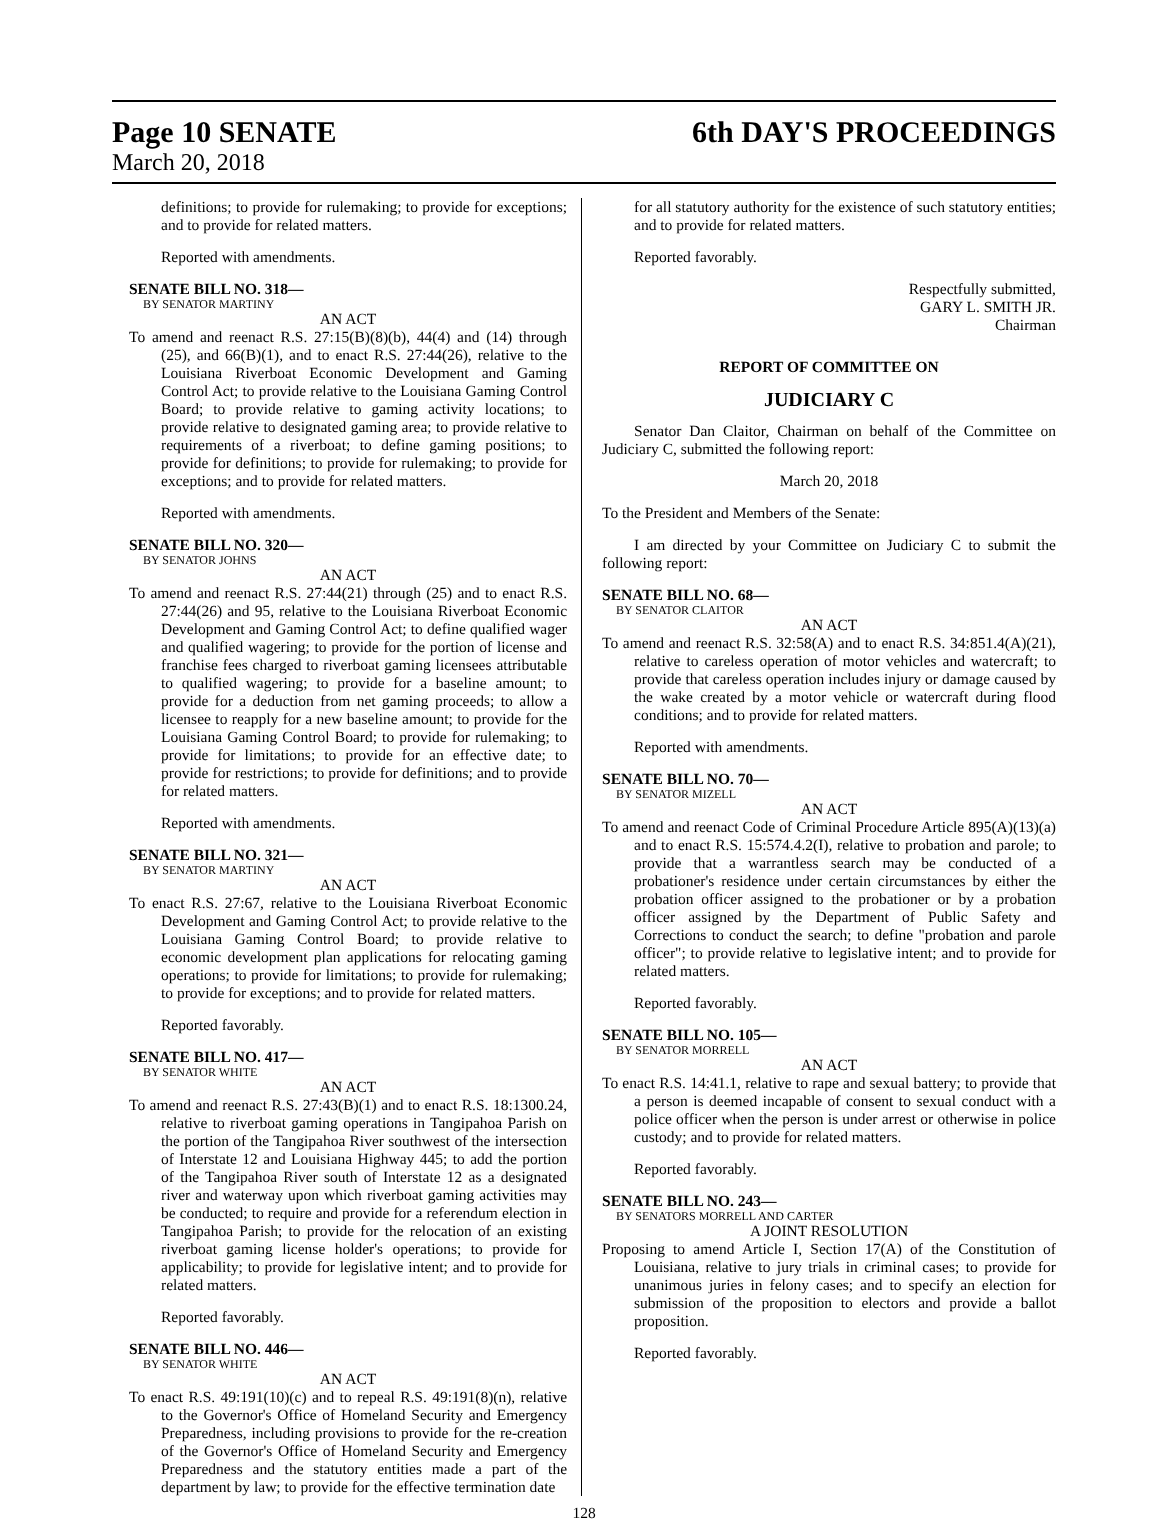Page 10 SENATE 6th DAY'S PROCEEDINGS
March 20, 2018
definitions; to provide for rulemaking; to provide for exceptions; and to provide for related matters.
Reported with amendments.
SENATE BILL NO. 318—
BY SENATOR MARTINY
AN ACT
To amend and reenact R.S. 27:15(B)(8)(b), 44(4) and (14) through (25), and 66(B)(1), and to enact R.S. 27:44(26), relative to the Louisiana Riverboat Economic Development and Gaming Control Act; to provide relative to the Louisiana Gaming Control Board; to provide relative to gaming activity locations; to provide relative to designated gaming area; to provide relative to requirements of a riverboat; to define gaming positions; to provide for definitions; to provide for rulemaking; to provide for exceptions; and to provide for related matters.
Reported with amendments.
SENATE BILL NO. 320—
BY SENATOR JOHNS
AN ACT
To amend and reenact R.S. 27:44(21) through (25) and to enact R.S. 27:44(26) and 95, relative to the Louisiana Riverboat Economic Development and Gaming Control Act; to define qualified wager and qualified wagering; to provide for the portion of license and franchise fees charged to riverboat gaming licensees attributable to qualified wagering; to provide for a baseline amount; to provide for a deduction from net gaming proceeds; to allow a licensee to reapply for a new baseline amount; to provide for the Louisiana Gaming Control Board; to provide for rulemaking; to provide for limitations; to provide for an effective date; to provide for restrictions; to provide for definitions; and to provide for related matters.
Reported with amendments.
SENATE BILL NO. 321—
BY SENATOR MARTINY
AN ACT
To enact R.S. 27:67, relative to the Louisiana Riverboat Economic Development and Gaming Control Act; to provide relative to the Louisiana Gaming Control Board; to provide relative to economic development plan applications for relocating gaming operations; to provide for limitations; to provide for rulemaking; to provide for exceptions; and to provide for related matters.
Reported favorably.
SENATE BILL NO. 417—
BY SENATOR WHITE
AN ACT
To amend and reenact R.S. 27:43(B)(1) and to enact R.S. 18:1300.24, relative to riverboat gaming operations in Tangipahoa Parish on the portion of the Tangipahoa River southwest of the intersection of Interstate 12 and Louisiana Highway 445; to add the portion of the Tangipahoa River south of Interstate 12 as a designated river and waterway upon which riverboat gaming activities may be conducted; to require and provide for a referendum election in Tangipahoa Parish; to provide for the relocation of an existing riverboat gaming license holder's operations; to provide for applicability; to provide for legislative intent; and to provide for related matters.
Reported favorably.
SENATE BILL NO. 446—
BY SENATOR WHITE
AN ACT
To enact R.S. 49:191(10)(c) and to repeal R.S. 49:191(8)(n), relative to the Governor's Office of Homeland Security and Emergency Preparedness, including provisions to provide for the re-creation of the Governor's Office of Homeland Security and Emergency Preparedness and the statutory entities made a part of the department by law; to provide for the effective termination date
for all statutory authority for the existence of such statutory entities; and to provide for related matters.
Reported favorably.
Respectfully submitted,
GARY L. SMITH JR.
Chairman
REPORT OF COMMITTEE ON
JUDICIARY C
Senator Dan Claitor, Chairman on behalf of the Committee on Judiciary C, submitted the following report:
March 20, 2018
To the President and Members of the Senate:
I am directed by your Committee on Judiciary C to submit the following report:
SENATE BILL NO. 68—
BY SENATOR CLAITOR
AN ACT
To amend and reenact R.S. 32:58(A) and to enact R.S. 34:851.4(A)(21), relative to careless operation of motor vehicles and watercraft; to provide that careless operation includes injury or damage caused by the wake created by a motor vehicle or watercraft during flood conditions; and to provide for related matters.
Reported with amendments.
SENATE BILL NO. 70—
BY SENATOR MIZELL
AN ACT
To amend and reenact Code of Criminal Procedure Article 895(A)(13)(a) and to enact R.S. 15:574.4.2(I), relative to probation and parole; to provide that a warrantless search may be conducted of a probationer's residence under certain circumstances by either the probation officer assigned to the probationer or by a probation officer assigned by the Department of Public Safety and Corrections to conduct the search; to define "probation and parole officer"; to provide relative to legislative intent; and to provide for related matters.
Reported favorably.
SENATE BILL NO. 105—
BY SENATOR MORRELL
AN ACT
To enact R.S. 14:41.1, relative to rape and sexual battery; to provide that a person is deemed incapable of consent to sexual conduct with a police officer when the person is under arrest or otherwise in police custody; and to provide for related matters.
Reported favorably.
SENATE BILL NO. 243—
BY SENATORS MORRELL AND CARTER
A JOINT RESOLUTION
Proposing to amend Article I, Section 17(A) of the Constitution of Louisiana, relative to jury trials in criminal cases; to provide for unanimous juries in felony cases; and to specify an election for submission of the proposition to electors and provide a ballot proposition.
Reported favorably.
128